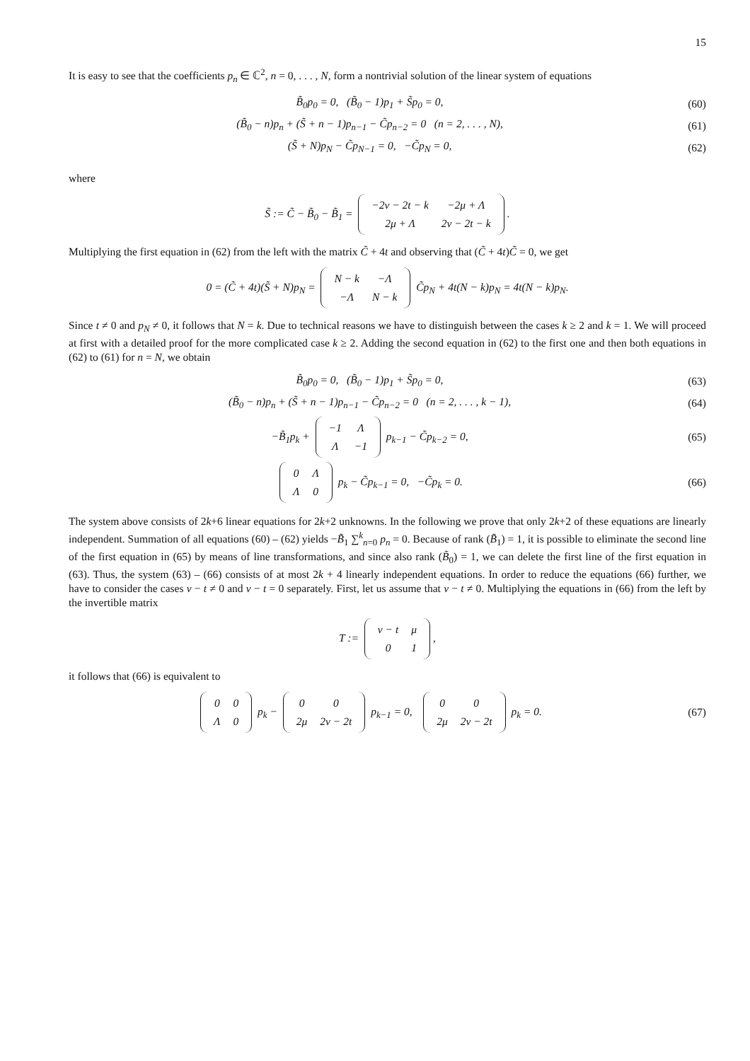15
It is easy to see that the coefficients p<sub>n</sub> ∈ ℂ<sup>2</sup>, n = 0, . . . , N, form a nontrivial solution of the linear system of equations
B̃<sub>0</sub>p<sub>0</sub> = 0, (B̃<sub>0</sub> − 1)p<sub>1</sub> + S̃p<sub>0</sub> = 0, (60)
(B̃<sub>0</sub> − n)p<sub>n</sub> + (S̃ + n − 1)p<sub>n−1</sub> − C̃p<sub>n−2</sub> = 0 (n = 2, . . . , N), (61)
(S̃ + N)p<sub>N</sub> − C̃p<sub>N−1</sub> = 0, −C̃p<sub>N</sub> = 0, (62)
where
S̃ := C̃ − B̃<sub>0</sub> − B̃<sub>1</sub> =
| −2ν − 2t − k | −2μ + Λ |
| 2μ + Λ | 2ν − 2t − k |
.
Multiplying the first equation in (62) from the left with the matrix C̃ + 4t and observing that (C̃ + 4t)C̃ = 0, we get
0 = (C̃ + 4t)(S̃ + N)p<sub>N</sub> =
| N − k | −Λ |
| −Λ | N − k |
C̃p<sub>N</sub> + 4t(N − k)p<sub>N</sub> = 4t(N − k)p<sub>N</sub>.
Since t ≠ 0 and p<sub>N</sub> ≠ 0, it follows that N = k. Due to technical reasons we have to distinguish between the cases k ≥ 2 and k = 1. We will proceed at first with a detailed proof for the more complicated case k ≥ 2. Adding the second equation in (62) to the first one and then both equations in (62) to (61) for n = N, we obtain
B̃<sub>0</sub>p<sub>0</sub> = 0, (B̃<sub>0</sub> − 1)p<sub>1</sub> + S̃p<sub>0</sub> = 0, (63)
(B̃<sub>0</sub> − n)p<sub>n</sub> + (S̃ + n − 1)p<sub>n−1</sub> − C̃p<sub>n−2</sub> = 0 (n = 2, . . . , k − 1), (64)
−B̃<sub>1</sub>p<sub>k</sub> +
| −1 | Λ |
| Λ | −1 |
p<sub>k−1</sub> − C̃p<sub>k−2</sub> = 0, (65)
| 0 | Λ |
| Λ | 0 |
p<sub>k</sub> − C̃p<sub>k−1</sub> = 0, −C̃p<sub>k</sub> = 0. (66)
The system above consists of 2k+6 linear equations for 2k+2 unknowns. In the following we prove that only 2k+2 of these equations are linearly independent. Summation of all equations (60) – (62) yields −B̃<sub>1</sub> ∑<sup>k</sup><sub>n=0</sub> p<sub>n</sub> = 0. Because of rank (B̃<sub>1</sub>) = 1, it is possible to eliminate the second line of the first equation in (65) by means of line transformations, and since also rank (B̃<sub>0</sub>) = 1, we can delete the first line of the first equation in (63). Thus, the system (63) – (66) consists of at most 2k + 4 linearly independent equations. In order to reduce the equations (66) further, we have to consider the cases ν − t ≠ 0 and ν − t = 0 separately. First, let us assume that ν − t ≠ 0. Multiplying the equations in (66) from the left by the invertible matrix
T :=
| ν − t | μ |
| 0 | 1 |
,
it follows that (66) is equivalent to
| 0 | 0 |
| Λ | 0 |
p<sub>k</sub> −
| 0 | 0 |
| 2μ | 2ν − 2t |
p<sub>k−1</sub> = 0,
| 0 | 0 |
| 2μ | 2ν − 2t |
p<sub>k</sub> = 0. (67)